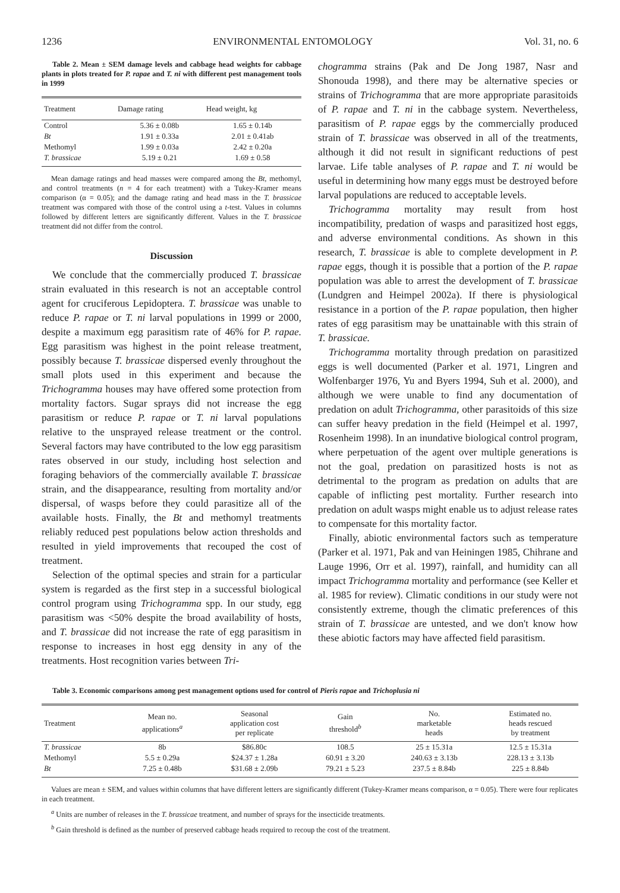1236 ENVIRONMENTAL ENTOMOLOGY Vol. 31, no. 6
Table 2. Mean ± SEM damage levels and cabbage head weights for cabbage plants in plots treated for P. rapae and T. ni with different pest management tools in 1999
| Treatment | Damage rating | Head weight, kg |
| --- | --- | --- |
| Control | 5.36 ± 0.08b | 1.65 ± 0.14b |
| Bt | 1.91 ± 0.33a | 2.01 ± 0.41ab |
| Methomyl | 1.99 ± 0.03a | 2.42 ± 0.20a |
| T. brassicae | 5.19 ± 0.21 | 1.69 ± 0.58 |
Mean damage ratings and head masses were compared among the Bt, methomyl, and control treatments (n = 4 for each treatment) with a Tukey-Kramer means comparison (α = 0.05); and the damage rating and head mass in the T. brassicae treatment was compared with those of the control using a t-test. Values in columns followed by different letters are significantly different. Values in the T. brassicae treatment did not differ from the control.
Discussion
We conclude that the commercially produced T. brassicae strain evaluated in this research is not an acceptable control agent for cruciferous Lepidoptera. T. brassicae was unable to reduce P. rapae or T. ni larval populations in 1999 or 2000, despite a maximum egg parasitism rate of 46% for P. rapae. Egg parasitism was highest in the point release treatment, possibly because T. brassicae dispersed evenly throughout the small plots used in this experiment and because the Trichogramma houses may have offered some protection from mortality factors. Sugar sprays did not increase the egg parasitism or reduce P. rapae or T. ni larval populations relative to the unsprayed release treatment or the control. Several factors may have contributed to the low egg parasitism rates observed in our study, including host selection and foraging behaviors of the commercially available T. brassicae strain, and the disappearance, resulting from mortality and/or dispersal, of wasps before they could parasitize all of the available hosts. Finally, the Bt and methomyl treatments reliably reduced pest populations below action thresholds and resulted in yield improvements that recouped the cost of treatment.
Selection of the optimal species and strain for a particular system is regarded as the first step in a successful biological control program using Trichogramma spp. In our study, egg parasitism was <50% despite the broad availability of hosts, and T. brassicae did not increase the rate of egg parasitism in response to increases in host egg density in any of the treatments. Host recognition varies between Tri-
chogramma strains (Pak and De Jong 1987, Nasr and Shonouda 1998), and there may be alternative species or strains of Trichogramma that are more appropriate parasitoids of P. rapae and T. ni in the cabbage system. Nevertheless, parasitism of P. rapae eggs by the commercially produced strain of T. brassicae was observed in all of the treatments, although it did not result in significant reductions of pest larvae. Life table analyses of P. rapae and T. ni would be useful in determining how many eggs must be destroyed before larval populations are reduced to acceptable levels.
Trichogramma mortality may result from host incompatibility, predation of wasps and parasitized host eggs, and adverse environmental conditions. As shown in this research, T. brassicae is able to complete development in P. rapae eggs, though it is possible that a portion of the P. rapae population was able to arrest the development of T. brassicae (Lundgren and Heimpel 2002a). If there is physiological resistance in a portion of the P. rapae population, then higher rates of egg parasitism may be unattainable with this strain of T. brassicae.
Trichogramma mortality through predation on parasitized eggs is well documented (Parker et al. 1971, Lingren and Wolfenbarger 1976, Yu and Byers 1994, Suh et al. 2000), and although we were unable to find any documentation of predation on adult Trichogramma, other parasitoids of this size can suffer heavy predation in the field (Heimpel et al. 1997, Rosenheim 1998). In an inundative biological control program, where perpetuation of the agent over multiple generations is not the goal, predation on parasitized hosts is not as detrimental to the program as predation on adults that are capable of inflicting pest mortality. Further research into predation on adult wasps might enable us to adjust release rates to compensate for this mortality factor.
Finally, abiotic environmental factors such as temperature (Parker et al. 1971, Pak and van Heiningen 1985, Chihrane and Lauge 1996, Orr et al. 1997), rainfall, and humidity can all impact Trichogramma mortality and performance (see Keller et al. 1985 for review). Climatic conditions in our study were not consistently extreme, though the climatic preferences of this strain of T. brassicae are untested, and we don't know how these abiotic factors may have affected field parasitism.
Table 3. Economic comparisons among pest management options used for control of Pieris rapae and Trichoplusia ni
| Treatment | Mean no. applications<sup>a</sup> | Seasonal application cost per replicate | Gain threshold<sup>b</sup> | No. marketable heads | Estimated no. heads rescued by treatment |
| --- | --- | --- | --- | --- | --- |
| T. brassicae | 8b | $86.80c | 108.5 | 25 ± 15.31a | 12.5 ± 15.31a |
| Methomyl | 5.5 ± 0.29a | $24.37 ± 1.28a | 60.91 ± 3.20 | 240.63 ± 3.13b | 228.13 ± 3.13b |
| Bt | 7.25 ± 0.48b | $31.68 ± 2.09b | 79.21 ± 5.23 | 237.5 ± 8.84b | 225 ± 8.84b |
Values are mean ± SEM, and values within columns that have different letters are significantly different (Tukey-Kramer means comparison, α = 0.05). There were four replicates in each treatment.
<sup>a</sup> Units are number of releases in the T. brassicae treatment, and number of sprays for the insecticide treatments.
<sup>b</sup> Gain threshold is defined as the number of preserved cabbage heads required to recoup the cost of the treatment.